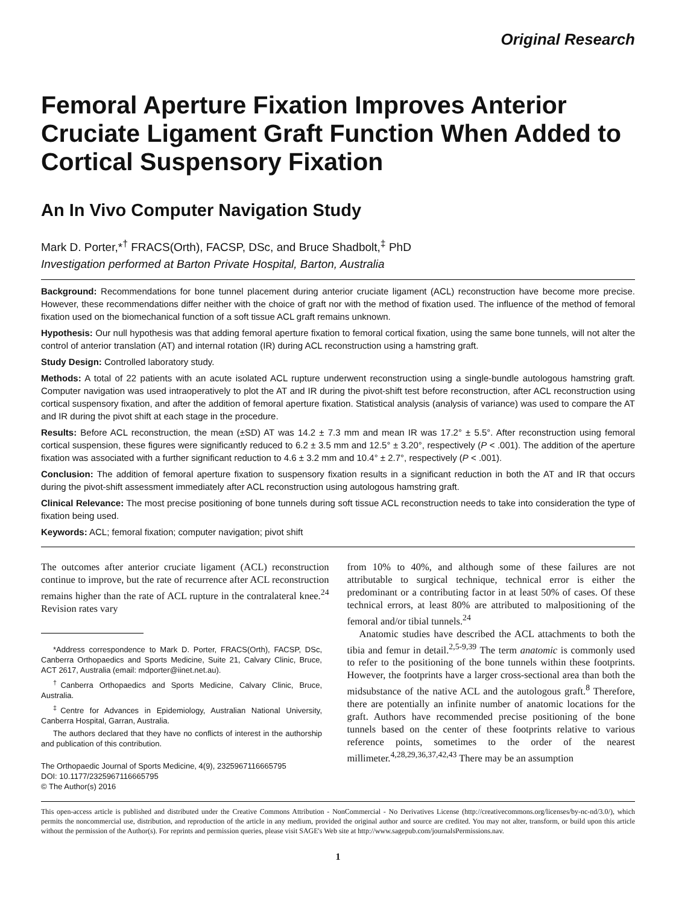Original Research
Femoral Aperture Fixation Improves Anterior Cruciate Ligament Graft Function When Added to Cortical Suspensory Fixation
An In Vivo Computer Navigation Study
Mark D. Porter,*<sup>†</sup> FRACS(Orth), FACSP, DSc, and Bruce Shadbolt,<sup>‡</sup> PhD
Investigation performed at Barton Private Hospital, Barton, Australia
Background: Recommendations for bone tunnel placement during anterior cruciate ligament (ACL) reconstruction have become more precise. However, these recommendations differ neither with the choice of graft nor with the method of fixation used. The influence of the method of femoral fixation used on the biomechanical function of a soft tissue ACL graft remains unknown.
Hypothesis: Our null hypothesis was that adding femoral aperture fixation to femoral cortical fixation, using the same bone tunnels, will not alter the control of anterior translation (AT) and internal rotation (IR) during ACL reconstruction using a hamstring graft.
Study Design: Controlled laboratory study.
Methods: A total of 22 patients with an acute isolated ACL rupture underwent reconstruction using a single-bundle autologous hamstring graft. Computer navigation was used intraoperatively to plot the AT and IR during the pivot-shift test before reconstruction, after ACL reconstruction using cortical suspensory fixation, and after the addition of femoral aperture fixation. Statistical analysis (analysis of variance) was used to compare the AT and IR during the pivot shift at each stage in the procedure.
Results: Before ACL reconstruction, the mean (±SD) AT was 14.2 ± 7.3 mm and mean IR was 17.2° ± 5.5°. After reconstruction using femoral cortical suspension, these figures were significantly reduced to 6.2 ± 3.5 mm and 12.5° ± 3.20°, respectively (P < .001). The addition of the aperture fixation was associated with a further significant reduction to 4.6 ± 3.2 mm and 10.4° ± 2.7°, respectively (P < .001).
Conclusion: The addition of femoral aperture fixation to suspensory fixation results in a significant reduction in both the AT and IR that occurs during the pivot-shift assessment immediately after ACL reconstruction using autologous hamstring graft.
Clinical Relevance: The most precise positioning of bone tunnels during soft tissue ACL reconstruction needs to take into consideration the type of fixation being used.
Keywords: ACL; femoral fixation; computer navigation; pivot shift
The outcomes after anterior cruciate ligament (ACL) reconstruction continue to improve, but the rate of recurrence after ACL reconstruction remains higher than the rate of ACL rupture in the contralateral knee.<sup>24</sup> Revision rates vary
*Address correspondence to Mark D. Porter, FRACS(Orth), FACSP, DSc, Canberra Orthopaedics and Sports Medicine, Suite 21, Calvary Clinic, Bruce, ACT 2617, Australia (email: mdporter@iinet.net.au).
<sup>†</sup> Canberra Orthopaedics and Sports Medicine, Calvary Clinic, Bruce, Australia.
<sup>‡</sup> Centre for Advances in Epidemiology, Australian National University, Canberra Hospital, Garran, Australia.
The authors declared that they have no conflicts of interest in the authorship and publication of this contribution.
The Orthopaedic Journal of Sports Medicine, 4(9), 2325967116665795
DOI: 10.1177/2325967116665795
© The Author(s) 2016
from 10% to 40%, and although some of these failures are not attributable to surgical technique, technical error is either the predominant or a contributing factor in at least 50% of cases. Of these technical errors, at least 80% are attributed to malpositioning of the femoral and/or tibial tunnels.<sup>24</sup>
Anatomic studies have described the ACL attachments to both the tibia and femur in detail.<sup>2,5-9,39</sup> The term anatomic is commonly used to refer to the positioning of the bone tunnels within these footprints. However, the footprints have a larger cross-sectional area than both the midsubstance of the native ACL and the autologous graft.<sup>8</sup> Therefore, there are potentially an infinite number of anatomic locations for the graft. Authors have recommended precise positioning of the bone tunnels based on the center of these footprints relative to various reference points, sometimes to the order of the nearest millimeter.<sup>4,28,29,36,37,42,43</sup> There may be an assumption
This open-access article is published and distributed under the Creative Commons Attribution - NonCommercial - No Derivatives License (http://creativecommons.org/licenses/by-nc-nd/3.0/), which permits the noncommercial use, distribution, and reproduction of the article in any medium, provided the original author and source are credited. You may not alter, transform, or build upon this article without the permission of the Author(s). For reprints and permission queries, please visit SAGE's Web site at http://www.sagepub.com/journalsPermissions.nav.
1